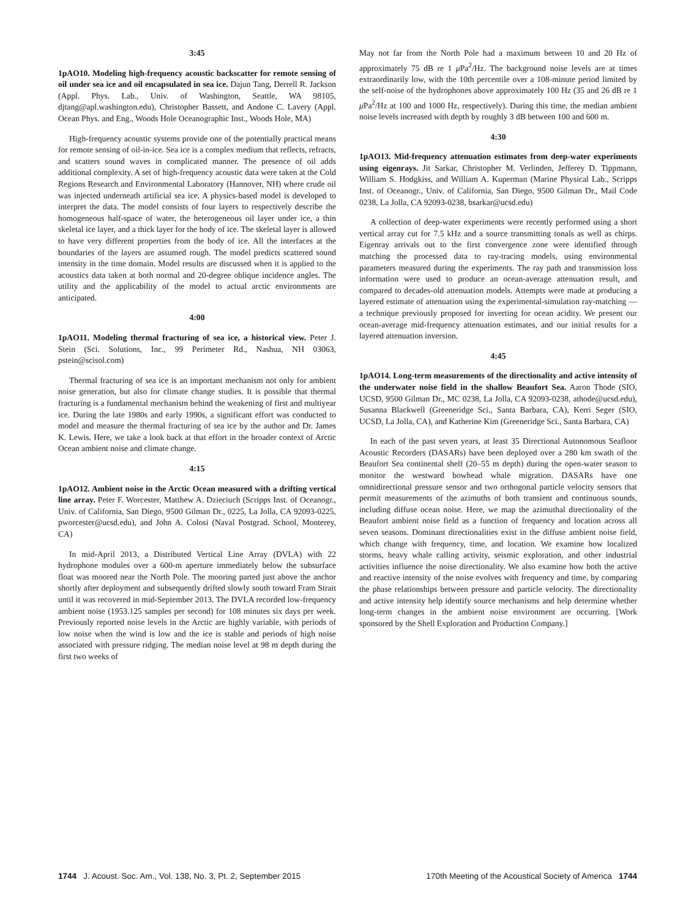3:45
1pAO10. Modeling high-frequency acoustic backscatter for remote sensing of oil under sea ice and oil encapsulated in sea ice. Dajun Tang, Derrell R. Jackson (Appl. Phys. Lab., Univ. of Washington, Seattle, WA 98105, djtang@apl.washington.edu), Christopher Bassett, and Andone C. Lavery (Appl. Ocean Phys. and Eng., Woods Hole Oceanographic Inst., Woods Hole, MA)
High-frequency acoustic systems provide one of the potentially practical means for remote sensing of oil-in-ice. Sea ice is a complex medium that reflects, refracts, and scatters sound waves in complicated manner. The presence of oil adds additional complexity. A set of high-frequency acoustic data were taken at the Cold Regions Research and Environmental Laboratory (Hannover, NH) where crude oil was injected underneath artificial sea ice. A physics-based model is developed to interpret the data. The model consists of four layers to respectively describe the homogeneous half-space of water, the heterogeneous oil layer under ice, a thin skeletal ice layer, and a thick layer for the body of ice. The skeletal layer is allowed to have very different properties from the body of ice. All the interfaces at the boundaries of the layers are assumed rough. The model predicts scattered sound intensity in the time domain. Model results are discussed when it is applied to the acoustics data taken at both normal and 20-degree oblique incidence angles. The utility and the applicability of the model to actual arctic environments are anticipated.
4:00
1pAO11. Modeling thermal fracturing of sea ice, a historical view. Peter J. Stein (Sci. Solutions, Inc., 99 Perimeter Rd., Nashua, NH 03063, pstein@scisol.com)
Thermal fracturing of sea ice is an important mechanism not only for ambient noise generation, but also for climate change studies. It is possible that thermal fracturing is a fundamental mechanism behind the weakening of first and multiyear ice. During the late 1980s and early 1990s, a significant effort was conducted to model and measure the thermal fracturing of sea ice by the author and Dr. James K. Lewis. Here, we take a look back at that effort in the broader context of Arctic Ocean ambient noise and climate change.
4:15
1pAO12. Ambient noise in the Arctic Ocean measured with a drifting vertical line array. Peter F. Worcester, Matthew A. Dzieciuch (Scripps Inst. of Oceanogr., Univ. of California, San Diego, 9500 Gilman Dr., 0225, La Jolla, CA 92093-0225, pworcester@ucsd.edu), and John A. Colosi (Naval Postgrad. School, Monterey, CA)
In mid-April 2013, a Distributed Vertical Line Array (DVLA) with 22 hydrophone modules over a 600-m aperture immediately below the subsurface float was moored near the North Pole. The mooring parted just above the anchor shortly after deployment and subsequently drifted slowly south toward Fram Strait until it was recovered in mid-September 2013. The DVLA recorded low-frequency ambient noise (1953.125 samples per second) for 108 minutes six days per week. Previously reported noise levels in the Arctic are highly variable, with periods of low noise when the wind is low and the ice is stable and periods of high noise associated with pressure ridging. The median noise level at 98 m depth during the first two weeks of
May not far from the North Pole had a maximum between 10 and 20 Hz of approximately 75 dB re 1 μ Pa<sup>2</sup>/Hz. The background noise levels are at times extraordinarily low, with the 10th percentile over a 108-minute period limited by the self-noise of the hydrophones above approximately 100 Hz (35 and 26 dB re 1 μ Pa<sup>2</sup>/Hz at 100 and 1000 Hz, respectively). During this time, the median ambient noise levels increased with depth by roughly 3 dB between 100 and 600 m.
4:30
1pAO13. Mid-frequency attenuation estimates from deep-water experiments using eigenrays. Jit Sarkar, Christopher M. Verlinden, Jefferey D. Tippmann, William S. Hodgkiss, and William A. Kuperman (Marine Physical Lab., Scripps Inst. of Oceanogr., Univ. of California, San Diego, 9500 Gilman Dr., Mail Code 0238, La Jolla, CA 92093-0238, bsarkar@ucsd.edu)
A collection of deep-water experiments were recently performed using a short vertical array cut for 7.5 kHz and a source transmitting tonals as well as chirps. Eigenray arrivals out to the first convergence zone were identified through matching the processed data to ray-tracing models, using environmental parameters measured during the experiments. The ray path and transmission loss information were used to produce an ocean-average attenuation result, and compared to decades-old attenuation models. Attempts were made at producing a layered estimate of attenuation using the experimental-simulation ray-matching — a technique previously proposed for inverting for ocean acidity. We present our ocean-average mid-frequency attenuation estimates, and our initial results for a layered attenuation inversion.
4:45
1pAO14. Long-term measurements of the directionality and active intensity of the underwater noise field in the shallow Beaufort Sea. Aaron Thode (SIO, UCSD, 9500 Gilman Dr., MC 0238, La Jolla, CA 92093-0238, athode@ucsd.edu), Susanna Blackwell (Greeneridge Sci., Santa Barbara, CA), Kerri Seger (SIO, UCSD, La Jolla, CA), and Katherine Kim (Greeneridge Sci., Santa Barbara, CA)
In each of the past seven years, at least 35 Directional Autonomous Seafloor Acoustic Recorders (DASARs) have been deployed over a 280 km swath of the Beaufort Sea continental shelf (20–55 m depth) during the open-water season to monitor the westward bowhead whale migration. DASARs have one omnidirectional pressure sensor and two orthogonal particle velocity sensors that permit measurements of the azimuths of both transient and continuous sounds, including diffuse ocean noise. Here, we map the azimuthal directionality of the Beaufort ambient noise field as a function of frequency and location across all seven seasons. Dominant directionalities exist in the diffuse ambient noise field, which change with frequency, time, and location. We examine how localized storms, heavy whale calling activity, seismic exploration, and other industrial activities influence the noise directionality. We also examine how both the active and reactive intensity of the noise evolves with frequency and time, by comparing the phase relationships between pressure and particle velocity. The directionality and active intensity help identify source mechanisms and help determine whether long-term changes in the ambient noise environment are occurring. [Work sponsored by the Shell Exploration and Production Company.]
1744 J. Acoust. Soc. Am., Vol. 138, No. 3, Pt. 2, September 2015
170th Meeting of the Acoustical Society of America 1744